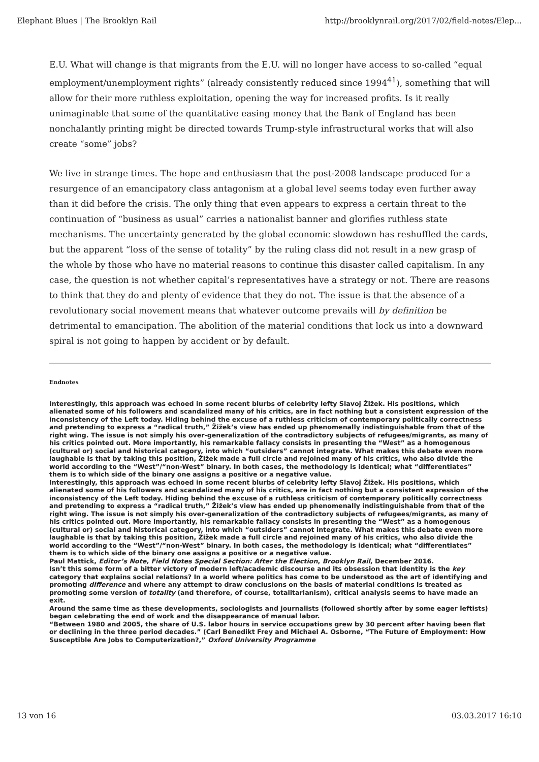Elephant Blues | The Brooklyn Rail http://brooklynrail.org/2017/02/field-notes/Elep...
E.U. What will change is that migrants from the E.U. will no longer have access to so-called “equal employment/unemployment rights” (already consistently reduced since 1994<sup>41</sup>), something that will allow for their more ruthless exploitation, opening the way for increased profits. Is it really unimaginable that some of the quantitative easing money that the Bank of England has been nonchalantly printing might be directed towards Trump-style infrastructural works that will also create “some” jobs?
We live in strange times. The hope and enthusiasm that the post-2008 landscape produced for a resurgence of an emancipatory class antagonism at a global level seems today even further away than it did before the crisis. The only thing that even appears to express a certain threat to the continuation of “business as usual” carries a nationalist banner and glorifies ruthless state mechanisms. The uncertainty generated by the global economic slowdown has reshuffled the cards, but the apparent “loss of the sense of totality” by the ruling class did not result in a new grasp of the whole by those who have no material reasons to continue this disaster called capitalism. In any case, the question is not whether capital’s representatives have a strategy or not. There are reasons to think that they do and plenty of evidence that they do not. The issue is that the absence of a revolutionary social movement means that whatever outcome prevails will by definition be detrimental to emancipation. The abolition of the material conditions that lock us into a downward spiral is not going to happen by accident or by default.
Endnotes
Interestingly, this approach was echoed in some recent blurbs of celebrity lefty Slavoj Žižek. His positions, which alienated some of his followers and scandalized many of his critics, are in fact nothing but a consistent expression of the inconsistency of the Left today. Hiding behind the excuse of a ruthless criticism of contemporary politically correctness and pretending to express a “radical truth,” Žižek’s view has ended up phenomenally indistinguishable from that of the right wing. The issue is not simply his over-generalization of the contradictory subjects of refugees/migrants, as many of his critics pointed out. More importantly, his remarkable fallacy consists in presenting the “West” as a homogenous (cultural or) social and historical category, into which “outsiders” cannot integrate. What makes this debate even more laughable is that by taking this position, Žižek made a full circle and rejoined many of his critics, who also divide the world according to the “West”/“non-West” binary. In both cases, the methodology is identical; what “differentiates” them is to which side of the binary one assigns a positive or a negative value.
Interestingly, this approach was echoed in some recent blurbs of celebrity lefty Slavoj Žižek. His positions, which alienated some of his followers and scandalized many of his critics, are in fact nothing but a consistent expression of the inconsistency of the Left today. Hiding behind the excuse of a ruthless criticism of contemporary politically correctness and pretending to express a “radical truth,” Žižek’s view has ended up phenomenally indistinguishable from that of the right wing. The issue is not simply his over-generalization of the contradictory subjects of refugees/migrants, as many of his critics pointed out. More importantly, his remarkable fallacy consists in presenting the “West” as a homogenous (cultural or) social and historical category, into which “outsiders” cannot integrate. What makes this debate even more laughable is that by taking this position, Žižek made a full circle and rejoined many of his critics, who also divide the world according to the “West”/“non-West” binary. In both cases, the methodology is identical; what “differentiates” them is to which side of the binary one assigns a positive or a negative value.
Paul Mattick, Editor’s Note, Field Notes Special Section: After the Election, Brooklyn Rail, December 2016.
Isn’t this some form of a bitter victory of modern left/academic discourse and its obsession that identity is the key category that explains social relations? In a world where politics has come to be understood as the art of identifying and promoting difference and where any attempt to draw conclusions on the basis of material conditions is treated as promoting some version of totality (and therefore, of course, totalitarianism), critical analysis seems to have made an exit.
Around the same time as these developments, sociologists and journalists (followed shortly after by some eager leftists) began celebrating the end of work and the disappearance of manual labor.
“Between 1980 and 2005, the share of U.S. labor hours in service occupations grew by 30 percent after having been flat or declining in the three period decades.” (Carl Benedikt Frey and Michael A. Osborne, “The Future of Employment: How Susceptible Are Jobs to Computerization?,” Oxford University Programme
13 von 16 03.03.2017 16:10